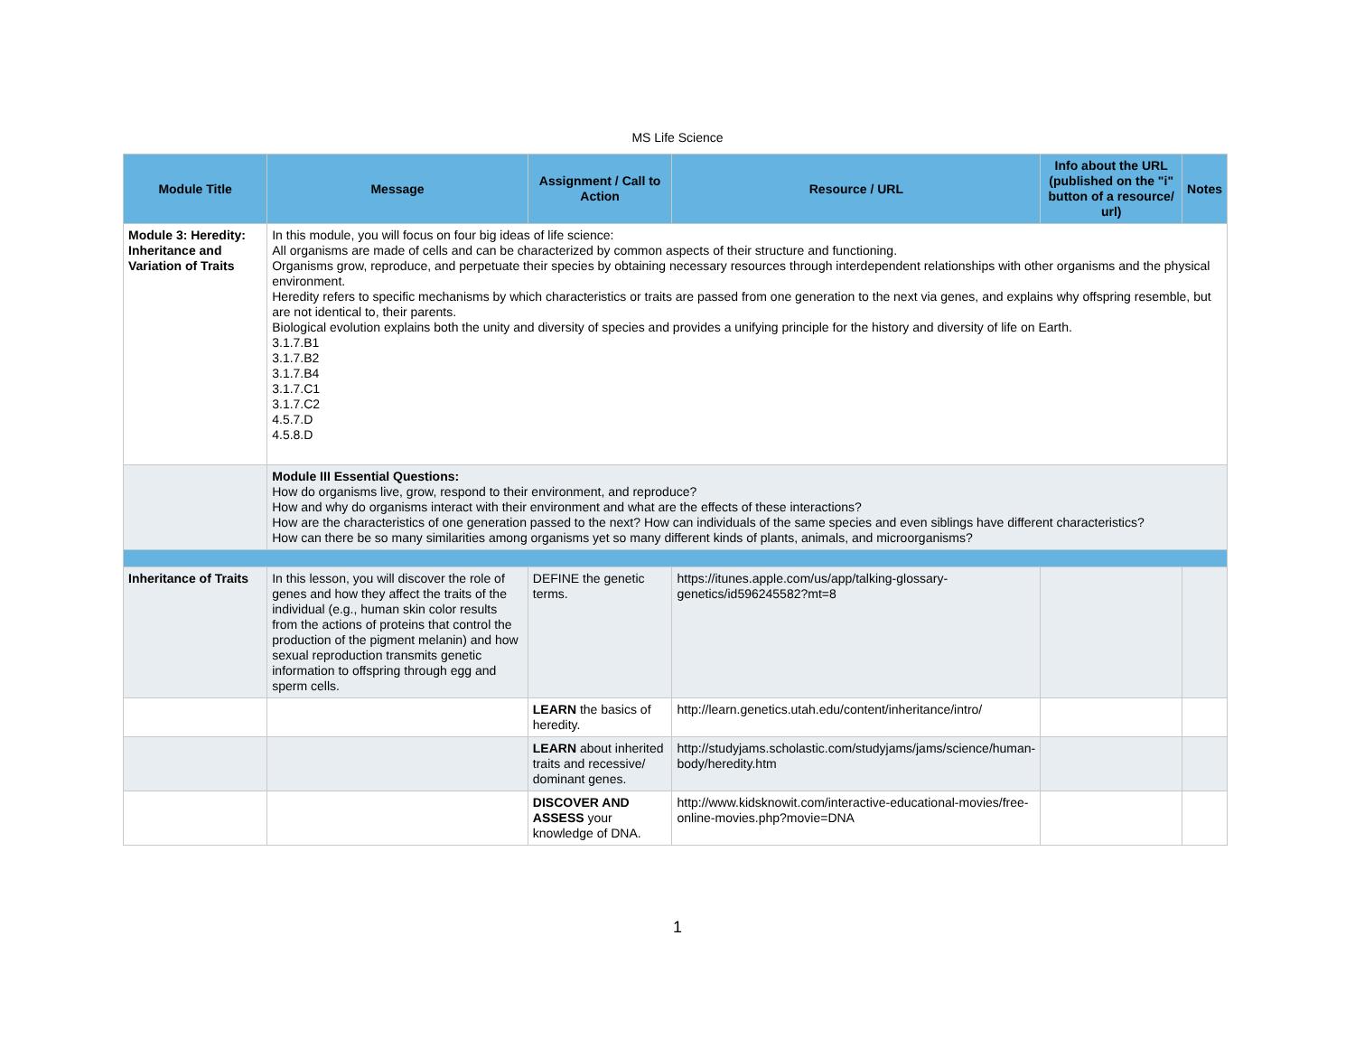MS Life Science
| Module Title | Message | Assignment / Call to Action | Resource / URL | Info about the URL (published on the "i" button of a resource/ url) | Notes |
| --- | --- | --- | --- | --- | --- |
| Module 3: Heredity: Inheritance and Variation of Traits | In this module, you will focus on four big ideas of life science: All organisms are made of cells and can be characterized by common aspects of their structure and functioning. Organisms grow, reproduce, and perpetuate their species by obtaining necessary resources through interdependent relationships with other organisms and the physical environment. Heredity refers to specific mechanisms by which characteristics or traits are passed from one generation to the next via genes, and explains why offspring resemble, but are not identical to, their parents. Biological evolution explains both the unity and diversity of species and provides a unifying principle for the history and diversity of life on Earth. 3.1.7.B1 3.1.7.B2 3.1.7.B4 3.1.7.C1 3.1.7.C2 4.5.7.D 4.5.8.D | | | | |
| | Module III Essential Questions: How do organisms live, grow, respond to their environment, and reproduce? How and why do organisms interact with their environment and what are the effects of these interactions? How are the characteristics of one generation passed to the next? How can individuals of the same species and even siblings have different characteristics? How can there be so many similarities among organisms yet so many different kinds of plants, animals, and microorganisms? | | | | |
| Inheritance of Traits | In this lesson, you will discover the role of genes and how they affect the traits of the individual (e.g., human skin color results from the actions of proteins that control the production of the pigment melanin) and how sexual reproduction transmits genetic information to offspring through egg and sperm cells. | DEFINE the genetic terms. | https://itunes.apple.com/us/app/talking-glossary-genetics/id596245582?mt=8 | | |
| | | LEARN the basics of heredity. | http://learn.genetics.utah.edu/content/inheritance/intro/ | | |
| | | LEARN about inherited traits and recessive/ dominant genes. | http://studyjams.scholastic.com/studyjams/jams/science/human-body/heredity.htm | | |
| | | DISCOVER AND ASSESS your knowledge of DNA. | http://www.kidsknowit.com/interactive-educational-movies/free-online-movies.php?movie=DNA | | |
1